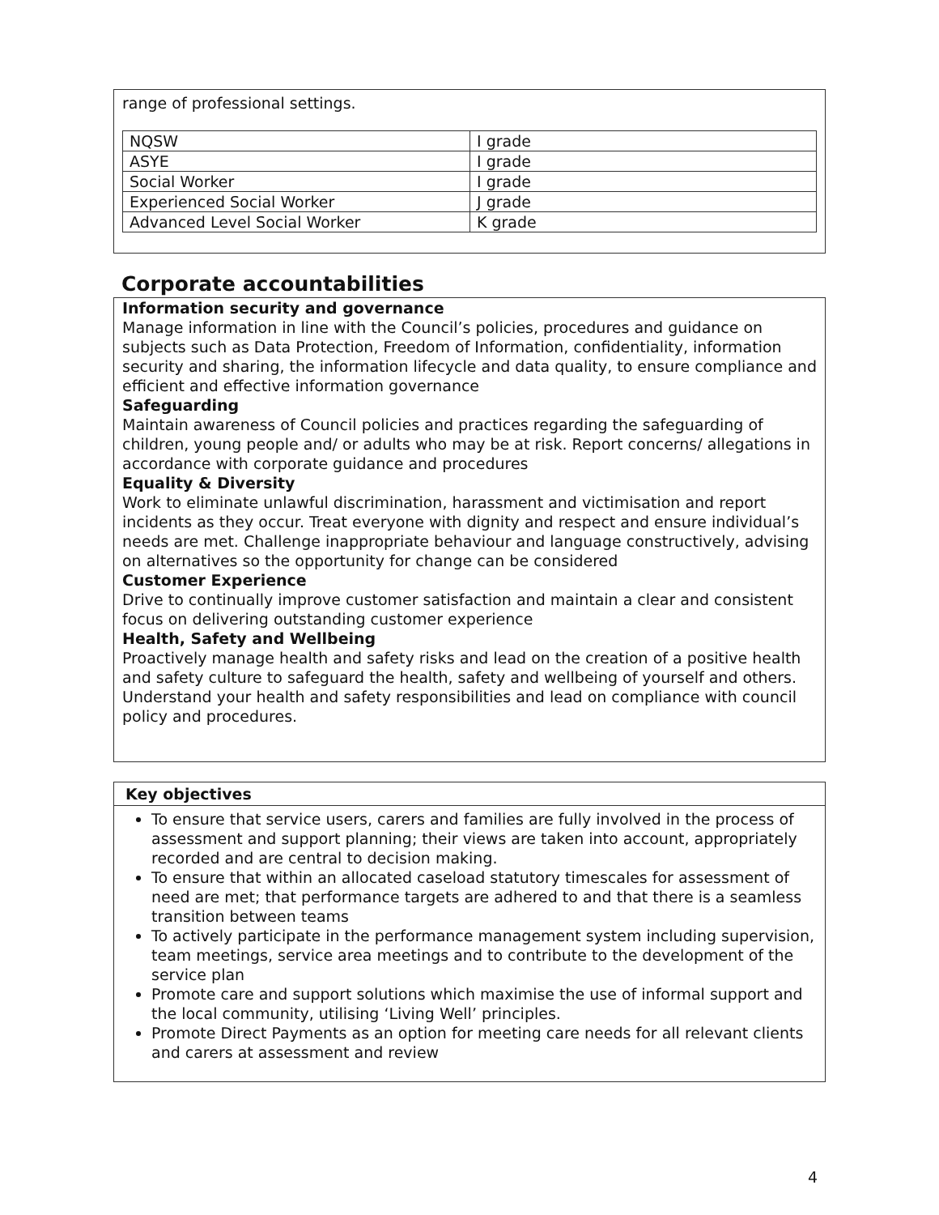range of professional settings.
| NQSW | I grade |
| ASYE | I grade |
| Social Worker | I grade |
| Experienced Social Worker | J grade |
| Advanced Level Social Worker | K grade |
Corporate accountabilities
Information security and governance
Manage information in line with the Council’s policies, procedures and guidance on subjects such as Data Protection, Freedom of Information, confidentiality, information security and sharing, the information lifecycle and data quality, to ensure compliance and efficient and effective information governance
Safeguarding
Maintain awareness of Council policies and practices regarding the safeguarding of children, young people and/ or adults who may be at risk. Report concerns/ allegations in accordance with corporate guidance and procedures
Equality & Diversity
Work to eliminate unlawful discrimination, harassment and victimisation and report incidents as they occur. Treat everyone with dignity and respect and ensure individual’s needs are met. Challenge inappropriate behaviour and language constructively, advising on alternatives so the opportunity for change can be considered
Customer Experience
Drive to continually improve customer satisfaction and maintain a clear and consistent focus on delivering outstanding customer experience
Health, Safety and Wellbeing
Proactively manage health and safety risks and lead on the creation of a positive health and safety culture to safeguard the health, safety and wellbeing of yourself and others. Understand your health and safety responsibilities and lead on compliance with council policy and procedures.
Key objectives
To ensure that service users, carers and families are fully involved in the process of assessment and support planning; their views are taken into account, appropriately recorded and are central to decision making.
To ensure that within an allocated caseload statutory timescales for assessment of need are met; that performance targets are adhered to and that there is a seamless transition between teams
To actively participate in the performance management system including supervision, team meetings, service area meetings and to contribute to the development of the service plan
Promote care and support solutions which maximise the use of informal support and the local community, utilising ‘Living Well’ principles.
Promote Direct Payments as an option for meeting care needs for all relevant clients and carers at assessment and review
4